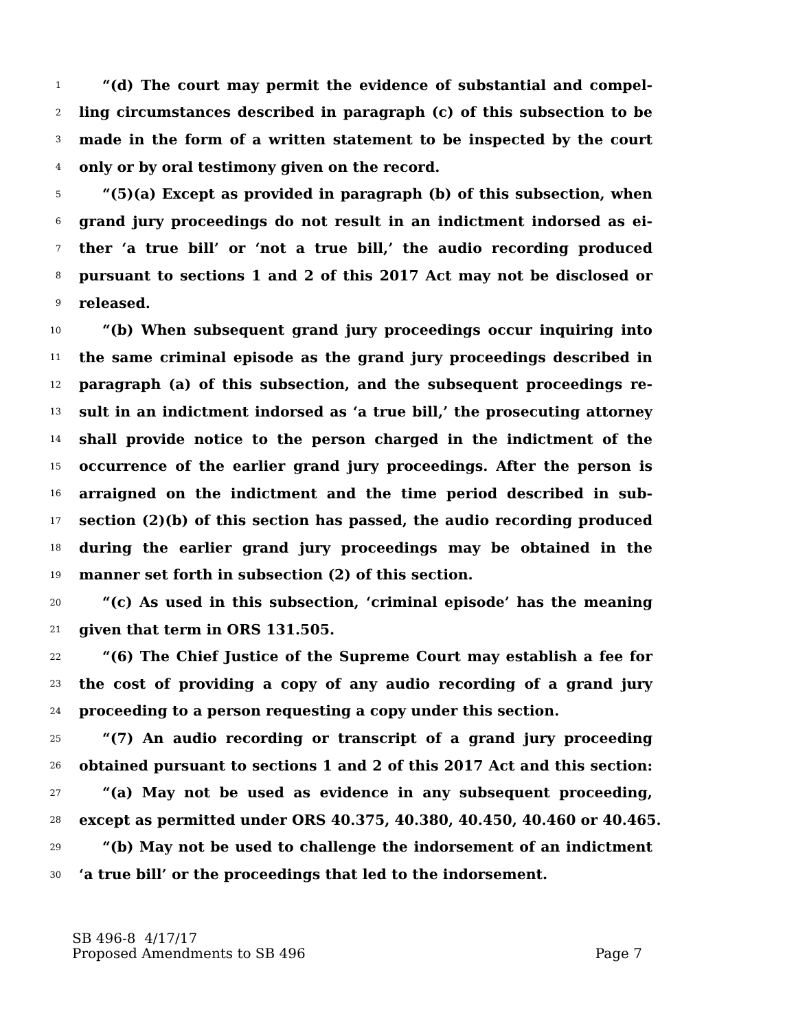1 “(d) The court may permit the evidence of substantial and compel-
2 ling circumstances described in paragraph (c) of this subsection to be
3 made in the form of a written statement to be inspected by the court
4 only or by oral testimony given on the record.
5 “(5)(a) Except as provided in paragraph (b) of this subsection, when
6 grand jury proceedings do not result in an indictment indorsed as ei-
7 ther ‘a true bill’ or ‘not a true bill,’ the audio recording produced
8 pursuant to sections 1 and 2 of this 2017 Act may not be disclosed or
9 released.
10 “(b) When subsequent grand jury proceedings occur inquiring into
11 the same criminal episode as the grand jury proceedings described in
12 paragraph (a) of this subsection, and the subsequent proceedings re-
13 sult in an indictment indorsed as ‘a true bill,’ the prosecuting attorney
14 shall provide notice to the person charged in the indictment of the
15 occurrence of the earlier grand jury proceedings. After the person is
16 arraigned on the indictment and the time period described in sub-
17 section (2)(b) of this section has passed, the audio recording produced
18 during the earlier grand jury proceedings may be obtained in the
19 manner set forth in subsection (2) of this section.
20 “(c) As used in this subsection, ‘criminal episode’ has the meaning
21 given that term in ORS 131.505.
22 “(6) The Chief Justice of the Supreme Court may establish a fee for
23 the cost of providing a copy of any audio recording of a grand jury
24 proceeding to a person requesting a copy under this section.
25 “(7) An audio recording or transcript of a grand jury proceeding
26 obtained pursuant to sections 1 and 2 of this 2017 Act and this section:
27 “(a) May not be used as evidence in any subsequent proceeding,
28 except as permitted under ORS 40.375, 40.380, 40.450, 40.460 or 40.465.
29 “(b) May not be used to challenge the indorsement of an indictment
30 ‘a true bill’ or the proceedings that led to the indorsement.
SB 496-8 4/17/17
Proposed Amendments to SB 496 Page 7